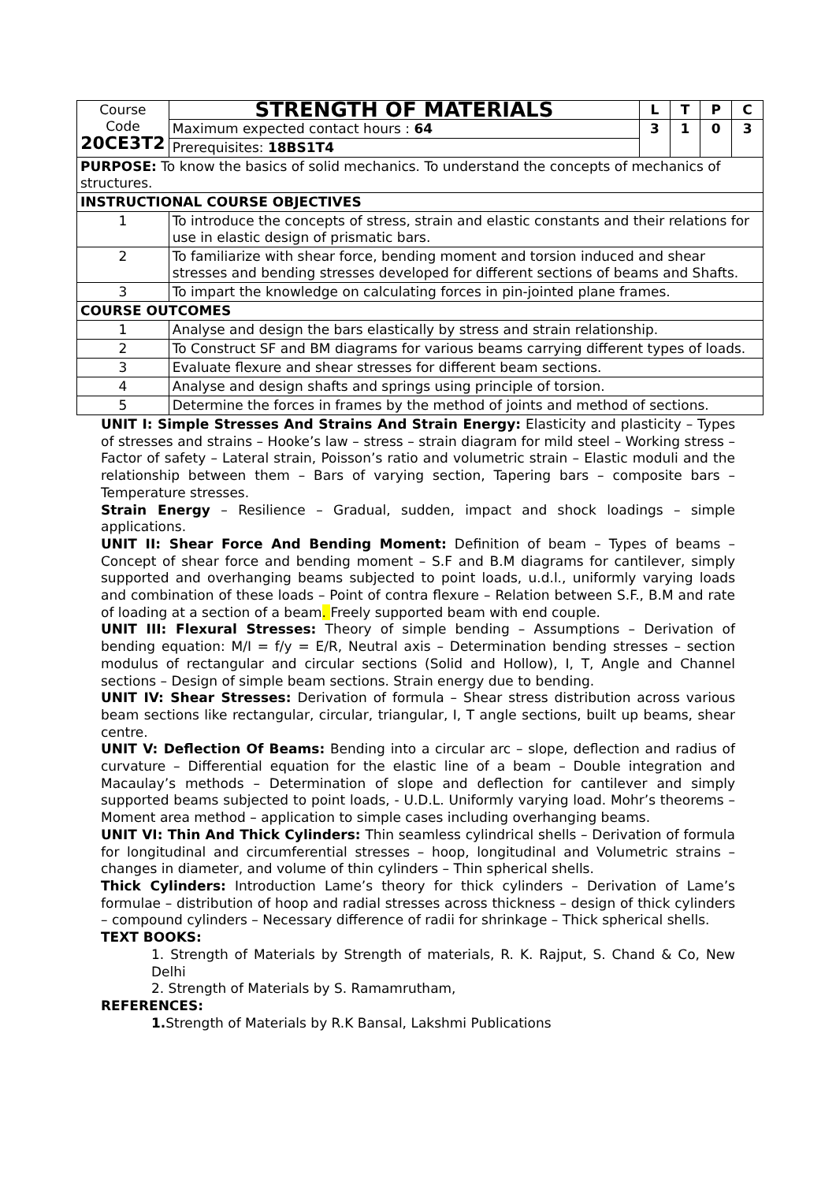| Course Code 20CE3T2 | | STRENGTH OF MATERIALS | L | T | P | C |
| | | Maximum expected contact hours : 64 | 3 | 1 | 0 | 3 |
| | | Prerequisites: 18BS1T4 | | | | |
| PURPOSE: To know the basics of solid mechanics. To understand the concepts of mechanics of structures. | | | | | | |
| INSTRUCTIONAL COURSE OBJECTIVES | | | | | | |
| 1 | To introduce the concepts of stress, strain and elastic constants and their relations for use in elastic design of prismatic bars. | | | | | |
| 2 | To familiarize with shear force, bending moment and torsion induced and shear stresses and bending stresses developed for different sections of beams and Shafts. | | | | | |
| 3 | To impart the knowledge on calculating forces in pin-jointed plane frames. | | | | | |
| COURSE OUTCOMES | | | | | | |
| 1 | Analyse and design the bars elastically by stress and strain relationship. | | | | | |
| 2 | To Construct SF and BM diagrams for various beams carrying different types of loads. | | | | | |
| 3 | Evaluate flexure and shear stresses for different beam sections. | | | | | |
| 4 | Analyse and design shafts and springs using principle of torsion. | | | | | |
| 5 | Determine the forces in frames by the method of joints and method of sections. | | | | | |
UNIT I: Simple Stresses And Strains And Strain Energy: Elasticity and plasticity – Types of stresses and strains – Hooke’s law – stress – strain diagram for mild steel – Working stress – Factor of safety – Lateral strain, Poisson’s ratio and volumetric strain – Elastic moduli and the relationship between them – Bars of varying section, Tapering bars – composite bars – Temperature stresses.
Strain Energy – Resilience – Gradual, sudden, impact and shock loadings – simple applications.
UNIT II: Shear Force And Bending Moment: Definition of beam – Types of beams – Concept of shear force and bending moment – S.F and B.M diagrams for cantilever, simply supported and overhanging beams subjected to point loads, u.d.l., uniformly varying loads and combination of these loads – Point of contra flexure – Relation between S.F., B.M and rate of loading at a section of a beam. Freely supported beam with end couple.
UNIT III: Flexural Stresses: Theory of simple bending – Assumptions – Derivation of bending equation: M/I = f/y = E/R, Neutral axis – Determination bending stresses – section modulus of rectangular and circular sections (Solid and Hollow), I, T, Angle and Channel sections – Design of simple beam sections. Strain energy due to bending.
UNIT IV: Shear Stresses: Derivation of formula – Shear stress distribution across various beam sections like rectangular, circular, triangular, I, T angle sections, built up beams, shear centre.
UNIT V: Deflection Of Beams: Bending into a circular arc – slope, deflection and radius of curvature – Differential equation for the elastic line of a beam – Double integration and Macaulay’s methods – Determination of slope and deflection for cantilever and simply supported beams subjected to point loads, - U.D.L. Uniformly varying load. Mohr’s theorems – Moment area method – application to simple cases including overhanging beams.
UNIT VI: Thin And Thick Cylinders: Thin seamless cylindrical shells – Derivation of formula for longitudinal and circumferential stresses – hoop, longitudinal and Volumetric strains – changes in diameter, and volume of thin cylinders – Thin spherical shells.
Thick Cylinders: Introduction Lame’s theory for thick cylinders – Derivation of Lame’s formulae – distribution of hoop and radial stresses across thickness – design of thick cylinders – compound cylinders – Necessary difference of radii for shrinkage – Thick spherical shells.
TEXT BOOKS:
1. Strength of Materials by Strength of materials, R. K. Rajput, S. Chand & Co, New Delhi
2. Strength of Materials by S. Ramamrutham,
REFERENCES:
1. Strength of Materials by R.K Bansal, Lakshmi Publications